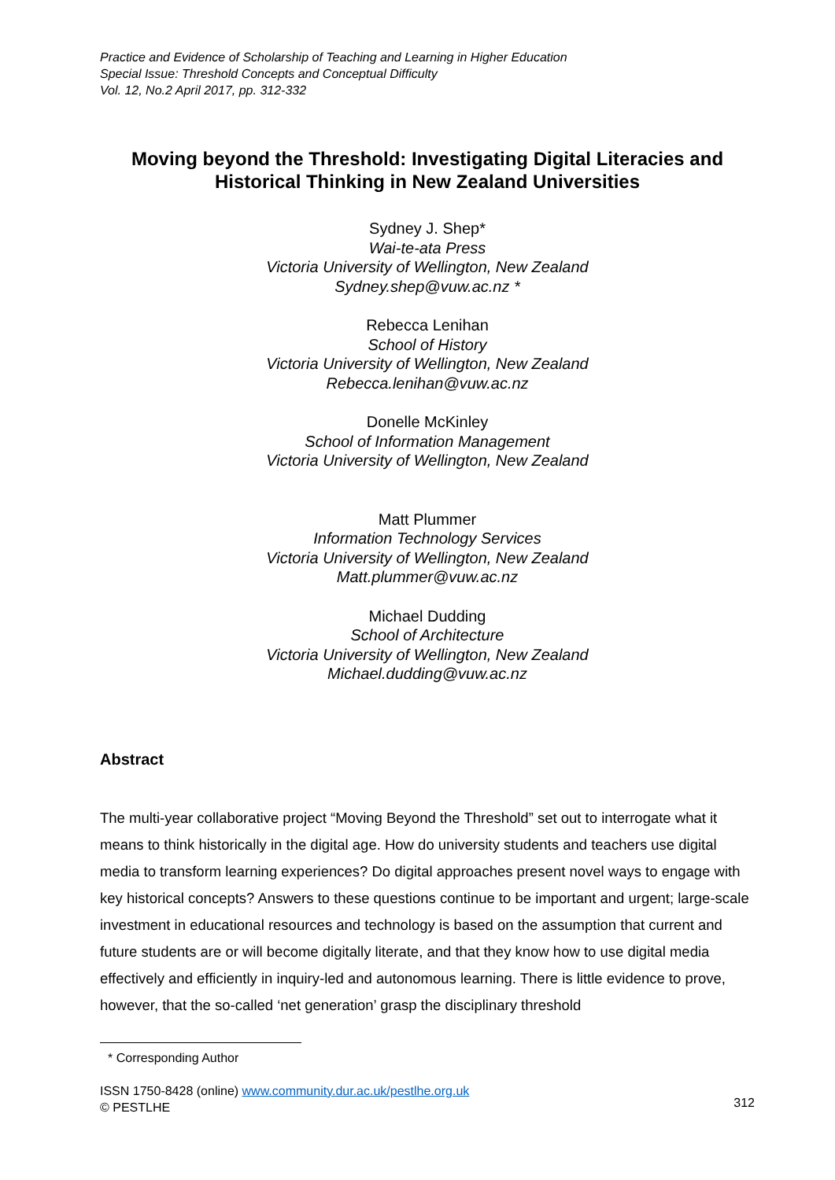Practice and Evidence of Scholarship of Teaching and Learning in Higher Education
Special Issue: Threshold Concepts and Conceptual Difficulty
Vol. 12, No.2 April 2017, pp. 312-332
Moving beyond the Threshold: Investigating Digital Literacies and Historical Thinking in New Zealand Universities
Sydney J. Shep*
Wai-te-ata Press
Victoria University of Wellington, New Zealand
Sydney.shep@vuw.ac.nz *
Rebecca Lenihan
School of History
Victoria University of Wellington, New Zealand
Rebecca.lenihan@vuw.ac.nz
Donelle McKinley
School of Information Management
Victoria University of Wellington, New Zealand
Matt Plummer
Information Technology Services
Victoria University of Wellington, New Zealand
Matt.plummer@vuw.ac.nz
Michael Dudding
School of Architecture
Victoria University of Wellington, New Zealand
Michael.dudding@vuw.ac.nz
Abstract
The multi-year collaborative project “Moving Beyond the Threshold” set out to interrogate what it means to think historically in the digital age. How do university students and teachers use digital media to transform learning experiences? Do digital approaches present novel ways to engage with key historical concepts? Answers to these questions continue to be important and urgent; large-scale investment in educational resources and technology is based on the assumption that current and future students are or will become digitally literate, and that they know how to use digital media effectively and efficiently in inquiry-led and autonomous learning. There is little evidence to prove, however, that the so-called ‘net generation’ grasp the disciplinary threshold
* Corresponding Author
ISSN 1750-8428 (online) www.community.dur.ac.uk/pestlhe.org.uk
© PESTLHE
312